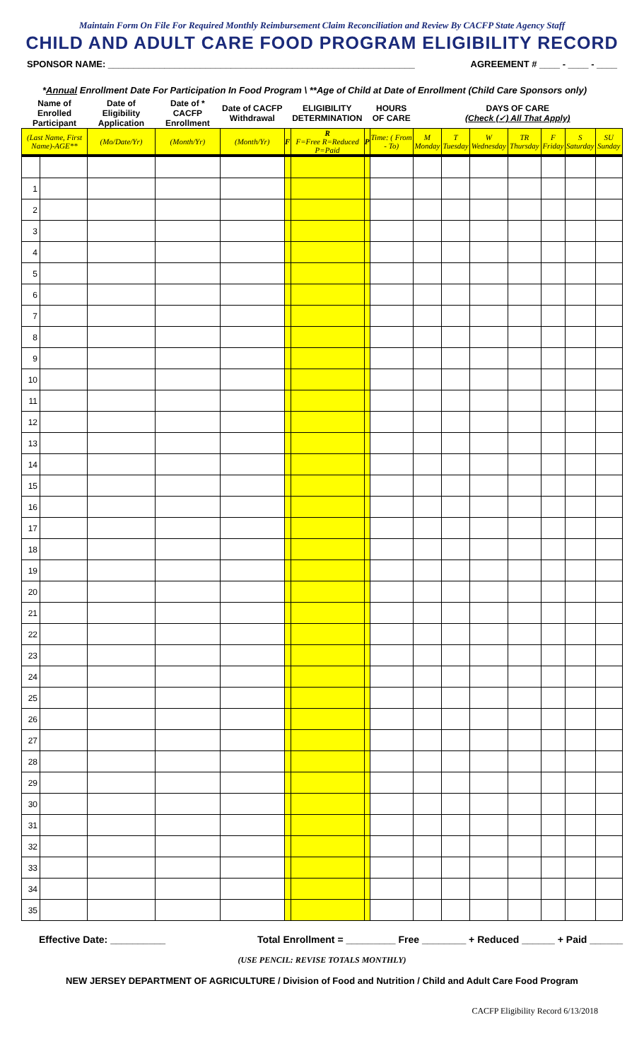Maintain Form On File For Required Monthly Reimbursement Claim Reconciliation and Review By CACFP State Agency Staff
CHILD AND ADULT CARE FOOD PROGRAM ELIGIBILITY RECORD
SPONSOR NAME: ____________________________________________________________ AGREEMENT # ____ - ____ - ____
*Annual Enrollment Date For Participation In Food Program \ **Age of Child at Date of Enrollment (Child Care Sponsors only)
| Name of Enrolled Participant | | Date of Eligibility Application | Date of * CACFP Enrollment | Date of CACFP Withdrawal | ELIGIBILITY DETERMINATION | | | HOURS OF CARE | DAYS OF CARE (Check (✓) All That Apply) | | | | | | |
| --- | --- | --- | --- | --- | --- | --- | --- | --- | --- | --- | --- | --- | --- | --- | --- |
| (Last Name, First Name)-AGE** | | (Mo/Date/Yr) | (Month/Yr) | (Month/Yr) | F | R F=Free R=Reduced P=Paid | P | Time: ( From - To) | M Monday | T Tuesday | W Wednesday | TR Thursday | F Friday | S Saturday | SU Sunday |
| 1 | | | | | | | | | | | | | | | |
| 2 | | | | | | | | | | | | | | | |
| 3 | | | | | | | | | | | | | | | |
| 4 | | | | | | | | | | | | | | | |
| 5 | | | | | | | | | | | | | | | |
| 6 | | | | | | | | | | | | | | | |
| 7 | | | | | | | | | | | | | | | |
| 8 | | | | | | | | | | | | | | | |
| 9 | | | | | | | | | | | | | | | |
| 10 | | | | | | | | | | | | | | | |
| 11 | | | | | | | | | | | | | | | |
| 12 | | | | | | | | | | | | | | | |
| 13 | | | | | | | | | | | | | | | |
| 14 | | | | | | | | | | | | | | | |
| 15 | | | | | | | | | | | | | | | |
| 16 | | | | | | | | | | | | | | | |
| 17 | | | | | | | | | | | | | | | |
| 18 | | | | | | | | | | | | | | | |
| 19 | | | | | | | | | | | | | | | |
| 20 | | | | | | | | | | | | | | | |
| 21 | | | | | | | | | | | | | | | |
| 22 | | | | | | | | | | | | | | | |
| 23 | | | | | | | | | | | | | | | |
| 24 | | | | | | | | | | | | | | | |
| 25 | | | | | | | | | | | | | | | |
| 26 | | | | | | | | | | | | | | | |
| 27 | | | | | | | | | | | | | | | |
| 28 | | | | | | | | | | | | | | | |
| 29 | | | | | | | | | | | | | | | |
| 30 | | | | | | | | | | | | | | | |
| 31 | | | | | | | | | | | | | | | |
| 32 | | | | | | | | | | | | | | | |
| 33 | | | | | | | | | | | | | | | |
| 34 | | | | | | | | | | | | | | | |
| 35 | | | | | | | | | | | | | | | |
Effective Date: __________ Total Enrollment = _________ Free ________ + Reduced ______ + Paid ______
(USE PENCIL: REVISE TOTALS MONTHLY)
NEW JERSEY DEPARTMENT OF AGRICULTURE / Division of Food and Nutrition / Child and Adult Care Food Program
CACFP Eligibility Record 6/13/2018